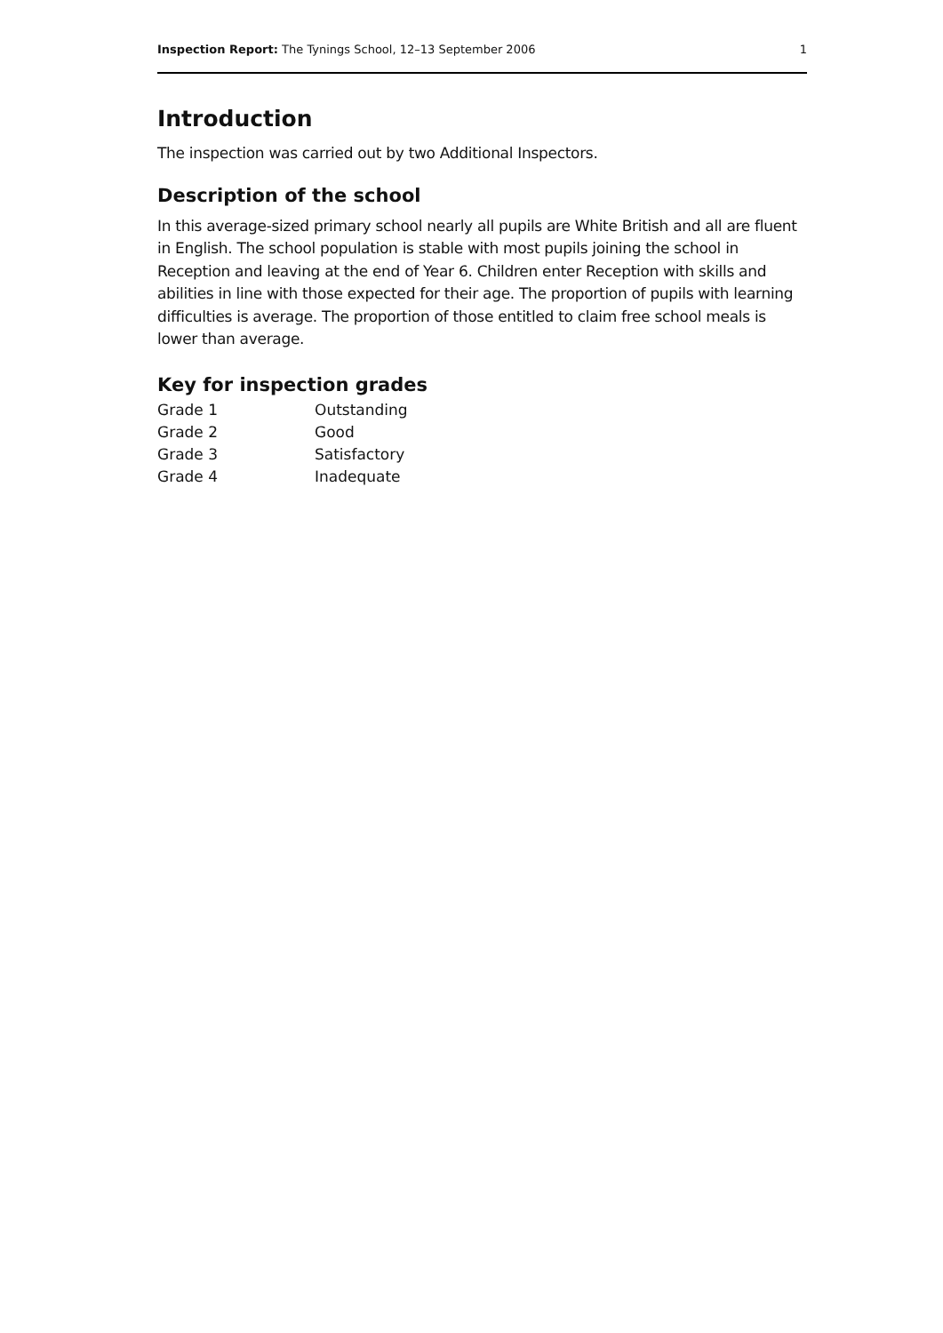Inspection Report: The Tynings School, 12–13 September 2006 1
Introduction
The inspection was carried out by two Additional Inspectors.
Description of the school
In this average-sized primary school nearly all pupils are White British and all are fluent in English. The school population is stable with most pupils joining the school in Reception and leaving at the end of Year 6. Children enter Reception with skills and abilities in line with those expected for their age. The proportion of pupils with learning difficulties is average. The proportion of those entitled to claim free school meals is lower than average.
Key for inspection grades
| Grade 1 | Outstanding |
| Grade 2 | Good |
| Grade 3 | Satisfactory |
| Grade 4 | Inadequate |